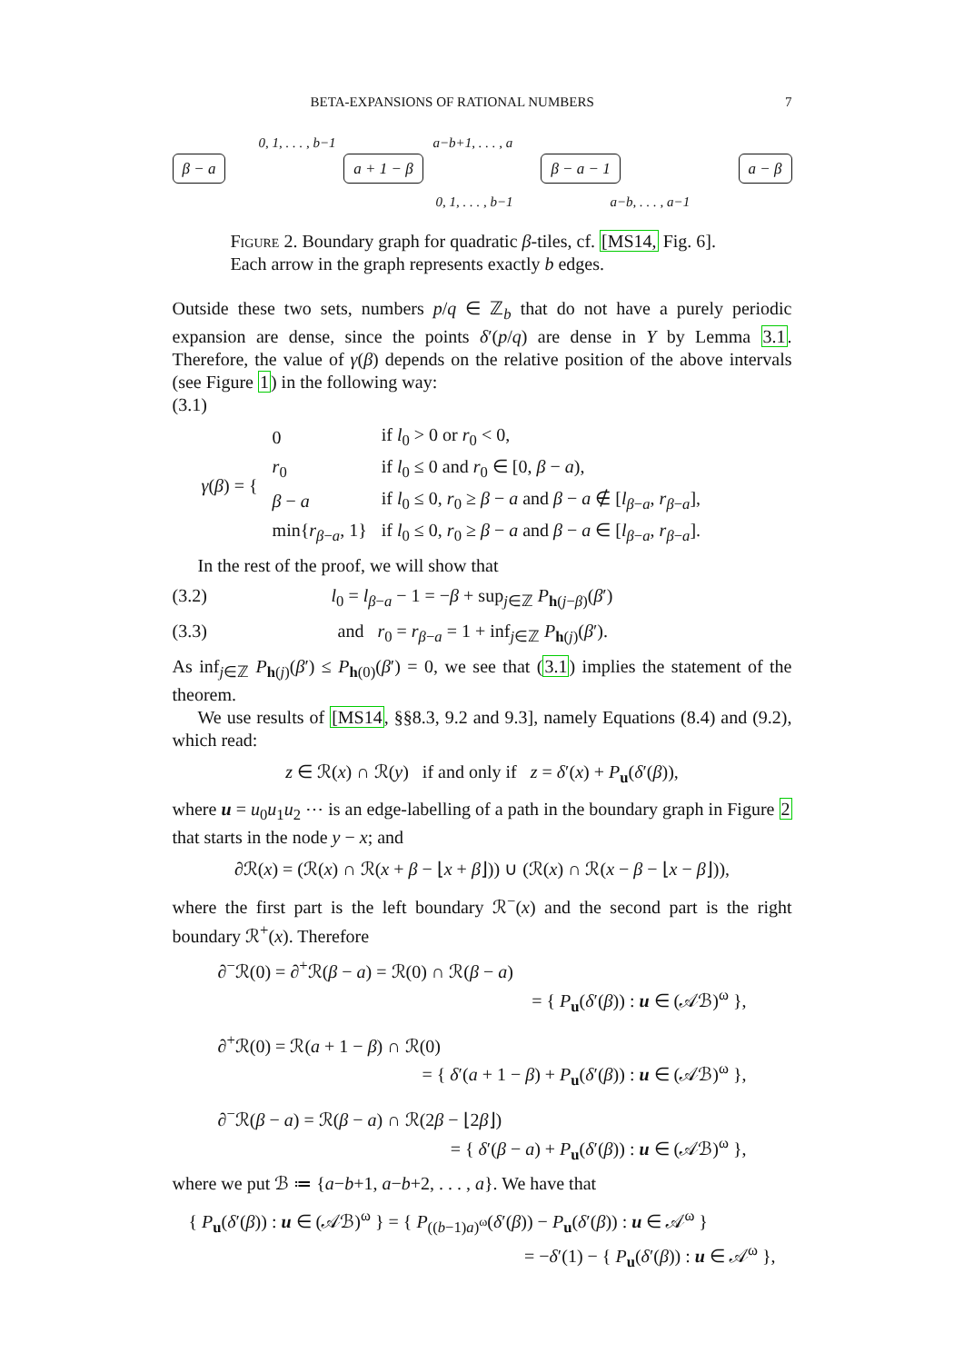BETA-EXPANSIONS OF RATIONAL NUMBERS 7
β − a 0, 1, . . . , b−1 a + 1 − β a−b+1, . . . , a
0, 1, . . . , b−1
β − a − 1
a−b, . . . , a−1
a − β
Figure 2. Boundary graph for quadratic β-tiles, cf. [MS14, Fig. 6]. Each arrow in the graph represents exactly b edges.
Outside these two sets, numbers p/q ∈ ℤ<sub>b</sub> that do not have a purely periodic expansion are dense, since the points δ′(p/q) are dense in Y by Lemma 3.1. Therefore, the value of γ(β) depends on the relative position of the above intervals (see Figure 1) in the following way:
(3.1)
| γ ( β ) = { | 0 | if l<sub>0</sub> > 0 or r<sub>0</sub> < 0, |
| | r<sub>0</sub> | if l<sub>0</sub> ≤ 0 and r<sub>0</sub> ∈ [0, β − a ), |
| | β − a | if l<sub>0</sub> ≤ 0, r<sub>0</sub> ≥ β − a and β − a ∉ [ l<sub>β−a</sub>, r<sub>β−a</sub>], |
| | min{ r<sub>β−a</sub>, 1} | if l<sub>0</sub> ≤ 0, r<sub>0</sub> ≥ β − a and β − a ∈ [ l<sub>β−a</sub>, r<sub>β−a</sub>]. |
In the rest of the proof, we will show that
(3.2) l<sub>0</sub> = l<sub>β−a</sub> − 1 = −β + sup<sub>j∈ℤ</sub> P<sub>h(j−β)</sub>(β′)
(3.3) and r<sub>0</sub> = r<sub>β−a</sub> = 1 + inf<sub>j∈ℤ</sub> P<sub>h(j)</sub>(β′).
As inf<sub>j∈ℤ</sub> P<sub>h(j)</sub>(β′) ≤ P<sub>h(0)</sub>(β′) = 0, we see that (3.1) implies the statement of the theorem.
We use results of [MS14, §§8.3, 9.2 and 9.3], namely Equations (8.4) and (9.2), which read:
z ∈ ℛ(x) ∩ ℛ(y) if and only if z = δ′(x) + P<sub>u</sub>(δ′(β)),
where u = u<sub>0</sub>u<sub>1</sub>u<sub>2</sub> ⋯ is an edge-labelling of a path in the boundary graph in Figure 2 that starts in the node y − x; and
∂ℛ(x) = (ℛ(x) ∩ ℛ(x + β − ⌊x + β⌋)) ∪ (ℛ(x) ∩ ℛ(x − β − ⌊x − β⌋)),
where the first part is the left boundary ℛ<sup>−</sup>(x) and the second part is the right boundary ℛ<sup>+</sup>(x). Therefore
∂<sup>−</sup>ℛ(0) = ∂<sup>+</sup>ℛ(β − a) = ℛ(0) ∩ ℛ(β − a)
= { P<sub>u</sub>(δ′(β)) : u ∈ (𝒜ℬ)<sup>ω</sup> },
∂<sup>+</sup>ℛ(0) = ℛ(a + 1 − β) ∩ ℛ(0)
= { δ′(a + 1 − β) + P<sub>u</sub>(δ′(β)) : u ∈ (𝒜ℬ)<sup>ω</sup> },
∂<sup>−</sup>ℛ(β − a) = ℛ(β − a) ∩ ℛ(2β − ⌊2β⌋)
= { δ′(β − a) + P<sub>u</sub>(δ′(β)) : u ∈ (𝒜ℬ)<sup>ω</sup> },
where we put ℬ ≔ {a−b+1, a−b+2, . . . , a}. We have that
{ P<sub>u</sub>(δ′(β)) : u ∈ (𝒜ℬ)<sup>ω</sup> } = { P<sub>((b−1)a)<sup>ω</sup></sub>(δ′(β)) − P<sub>u</sub>(δ′(β)) : u ∈ 𝒜<sup>ω</sup> }
= −δ′(1) − { P<sub>u</sub>(δ′(β)) : u ∈ 𝒜<sup>ω</sup> },